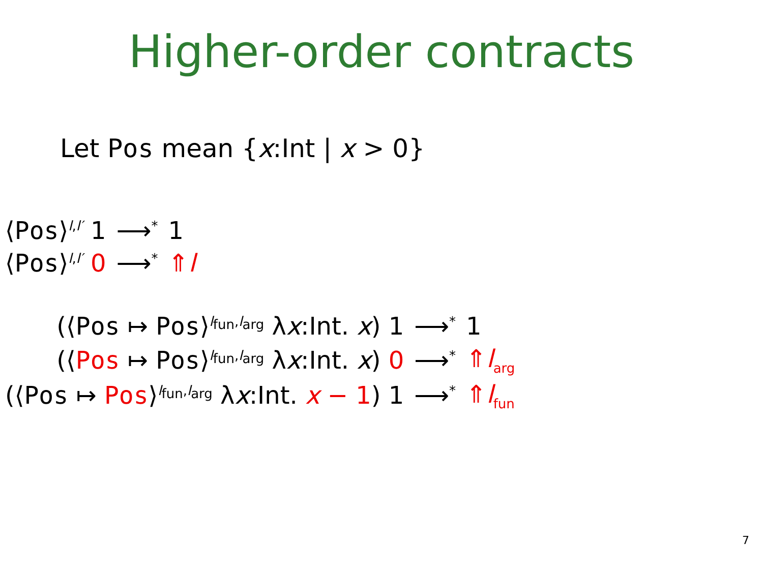Higher-order contracts
Let Pos mean {x:Int | x > 0}
| ⟨ Pos ⟩<sup>l,l′</sup> 1 | ⟶<sup>*</sup> | 1 |
| ⟨ Pos ⟩<sup>l,l′</sup> 0 | ⟶<sup>*</sup> | ⇑ l |
| (⟨ Pos ↦ Pos ⟩<sup>l<sub>fun</sub>,l<sub>arg</sub></sup> λ x :Int. x ) 1 | ⟶<sup>*</sup> | 1 |
| (⟨ Pos ↦ Pos ⟩<sup>l<sub>fun</sub>,l<sub>arg</sub></sup> λ x :Int. x ) 0 | ⟶<sup>*</sup> | ⇑ l<sub>arg</sub> |
| (⟨ Pos ↦ Pos ⟩<sup>l<sub>fun</sub>,l<sub>arg</sub></sup> λ x :Int. x − 1 ) 1 | ⟶<sup>*</sup> | ⇑ l<sub>fun</sub> |
7